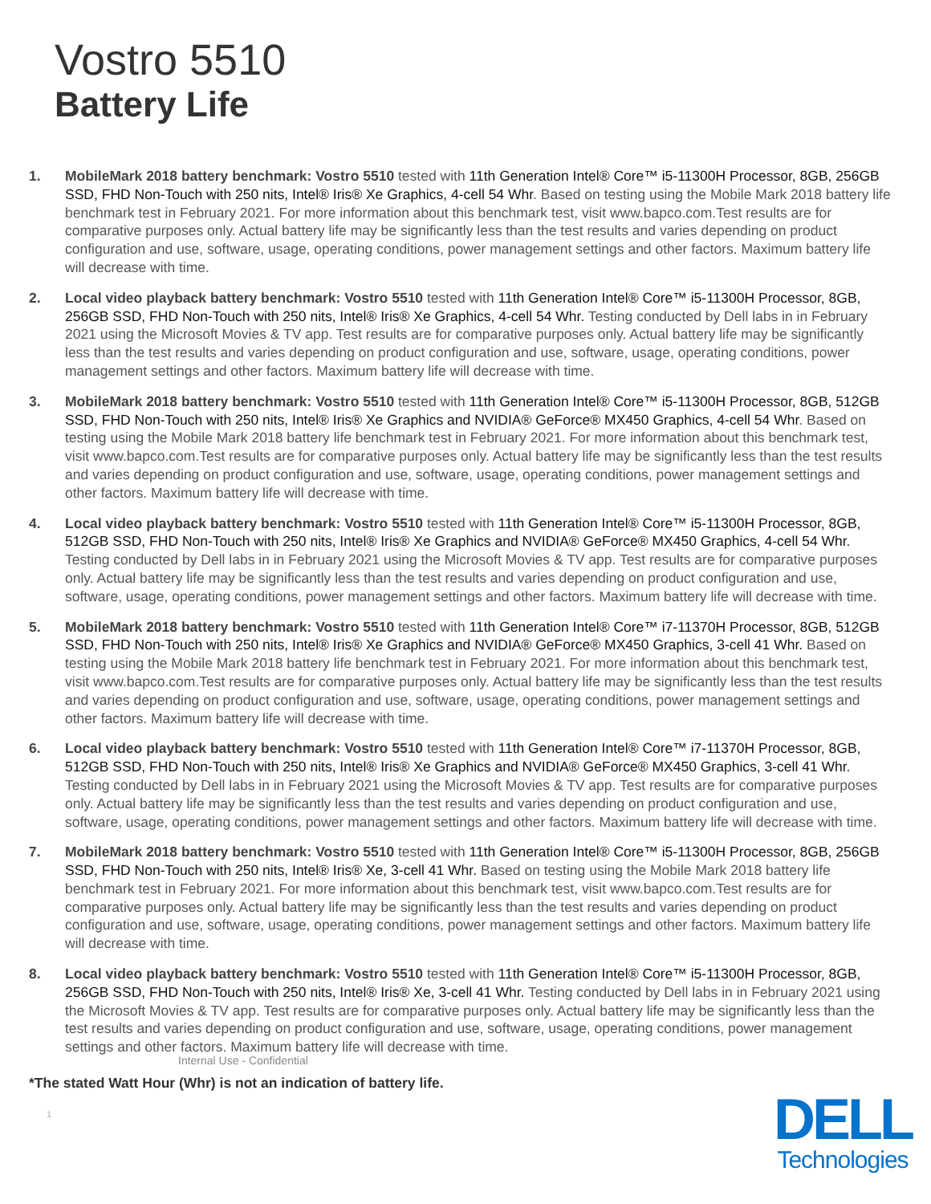Vostro 5510
Battery Life
1. MobileMark 2018 battery benchmark: Vostro 5510 tested with 11th Generation Intel® Core™ i5-11300H Processor, 8GB, 256GB SSD, FHD Non-Touch with 250 nits, Intel® Iris® Xe Graphics, 4-cell 54 Whr. Based on testing using the Mobile Mark 2018 battery life benchmark test in February 2021. For more information about this benchmark test, visit www.bapco.com.Test results are for comparative purposes only. Actual battery life may be significantly less than the test results and varies depending on product configuration and use, software, usage, operating conditions, power management settings and other factors. Maximum battery life will decrease with time.
2. Local video playback battery benchmark: Vostro 5510 tested with 11th Generation Intel® Core™ i5-11300H Processor, 8GB, 256GB SSD, FHD Non-Touch with 250 nits, Intel® Iris® Xe Graphics, 4-cell 54 Whr. Testing conducted by Dell labs in in February 2021 using the Microsoft Movies & TV app. Test results are for comparative purposes only. Actual battery life may be significantly less than the test results and varies depending on product configuration and use, software, usage, operating conditions, power management settings and other factors. Maximum battery life will decrease with time.
3. MobileMark 2018 battery benchmark: Vostro 5510 tested with 11th Generation Intel® Core™ i5-11300H Processor, 8GB, 512GB SSD, FHD Non-Touch with 250 nits, Intel® Iris® Xe Graphics and NVIDIA® GeForce® MX450 Graphics, 4-cell 54 Whr. Based on testing using the Mobile Mark 2018 battery life benchmark test in February 2021. For more information about this benchmark test, visit www.bapco.com.Test results are for comparative purposes only. Actual battery life may be significantly less than the test results and varies depending on product configuration and use, software, usage, operating conditions, power management settings and other factors. Maximum battery life will decrease with time.
4. Local video playback battery benchmark: Vostro 5510 tested with 11th Generation Intel® Core™ i5-11300H Processor, 8GB, 512GB SSD, FHD Non-Touch with 250 nits, Intel® Iris® Xe Graphics and NVIDIA® GeForce® MX450 Graphics, 4-cell 54 Whr. Testing conducted by Dell labs in in February 2021 using the Microsoft Movies & TV app. Test results are for comparative purposes only. Actual battery life may be significantly less than the test results and varies depending on product configuration and use, software, usage, operating conditions, power management settings and other factors. Maximum battery life will decrease with time.
5. MobileMark 2018 battery benchmark: Vostro 5510 tested with 11th Generation Intel® Core™ i7-11370H Processor, 8GB, 512GB SSD, FHD Non-Touch with 250 nits, Intel® Iris® Xe Graphics and NVIDIA® GeForce® MX450 Graphics, 3-cell 41 Whr. Based on testing using the Mobile Mark 2018 battery life benchmark test in February 2021. For more information about this benchmark test, visit www.bapco.com.Test results are for comparative purposes only. Actual battery life may be significantly less than the test results and varies depending on product configuration and use, software, usage, operating conditions, power management settings and other factors. Maximum battery life will decrease with time.
6. Local video playback battery benchmark: Vostro 5510 tested with 11th Generation Intel® Core™ i7-11370H Processor, 8GB, 512GB SSD, FHD Non-Touch with 250 nits, Intel® Iris® Xe Graphics and NVIDIA® GeForce® MX450 Graphics, 3-cell 41 Whr. Testing conducted by Dell labs in in February 2021 using the Microsoft Movies & TV app. Test results are for comparative purposes only. Actual battery life may be significantly less than the test results and varies depending on product configuration and use, software, usage, operating conditions, power management settings and other factors. Maximum battery life will decrease with time.
7. MobileMark 2018 battery benchmark: Vostro 5510 tested with 11th Generation Intel® Core™ i5-11300H Processor, 8GB, 256GB SSD, FHD Non-Touch with 250 nits, Intel® Iris® Xe, 3-cell 41 Whr. Based on testing using the Mobile Mark 2018 battery life benchmark test in February 2021. For more information about this benchmark test, visit www.bapco.com.Test results are for comparative purposes only. Actual battery life may be significantly less than the test results and varies depending on product configuration and use, software, usage, operating conditions, power management settings and other factors. Maximum battery life will decrease with time.
8. Local video playback battery benchmark: Vostro 5510 tested with 11th Generation Intel® Core™ i5-11300H Processor, 8GB, 256GB SSD, FHD Non-Touch with 250 nits, Intel® Iris® Xe, 3-cell 41 Whr. Testing conducted by Dell labs in in February 2021 using the Microsoft Movies & TV app. Test results are for comparative purposes only. Actual battery life may be significantly less than the test results and varies depending on product configuration and use, software, usage, operating conditions, power management settings and other factors. Maximum battery life will decrease with time.
Internal Use - Confidential
*The stated Watt Hour (Whr) is not an indication of battery life.
1
DELL
Technologies